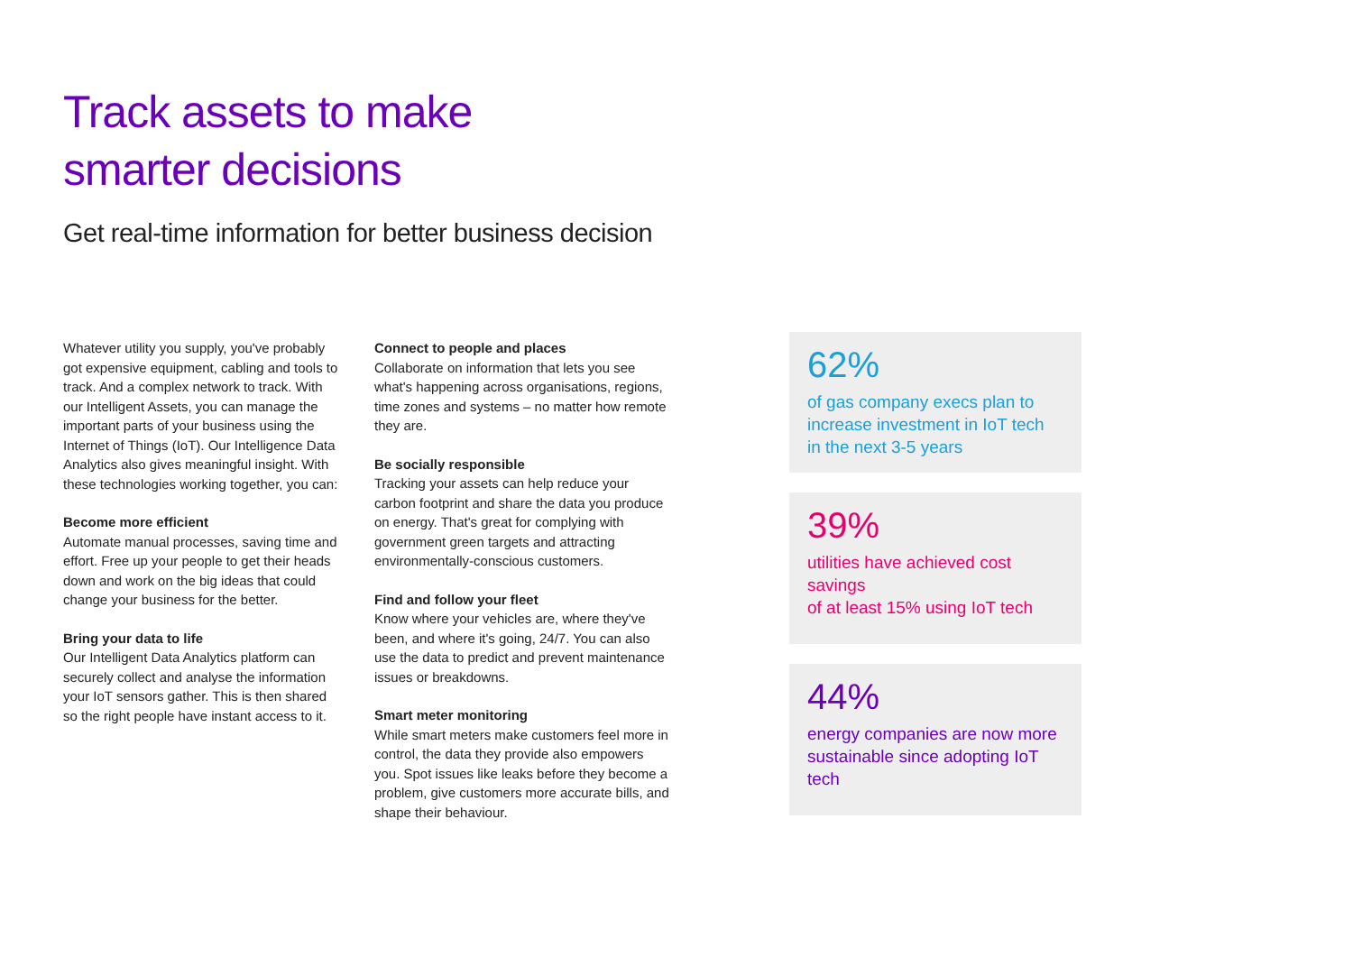Track assets to make
smarter decisions
Get real-time information for better business decision
Whatever utility you supply, you've probably got expensive equipment, cabling and tools to track. And a complex network to track. With our Intelligent Assets, you can manage the important parts of your business using the Internet of Things (IoT). Our Intelligence Data Analytics also gives meaningful insight. With these technologies working together, you can:
Become more efficient
Automate manual processes, saving time and effort. Free up your people to get their heads down and work on the big ideas that could change your business for the better.
Bring your data to life
Our Intelligent Data Analytics platform can securely collect and analyse the information your IoT sensors gather. This is then shared so the right people have instant access to it.
Connect to people and places
Collaborate on information that lets you see what's happening across organisations, regions, time zones and systems – no matter how remote they are.
Be socially responsible
Tracking your assets can help reduce your carbon footprint and share the data you produce on energy. That's great for complying with government green targets and attracting environmentally-conscious customers.
Find and follow your fleet
Know where your vehicles are, where they've been, and where it's going, 24/7. You can also use the data to predict and prevent maintenance issues or breakdowns.
Smart meter monitoring
While smart meters make customers feel more in control, the data they provide also empowers you. Spot issues like leaks before they become a problem, give customers more accurate bills, and shape their behaviour.
62%
of gas company execs plan to
increase investment in IoT tech
in the next 3-5 years
39%
utilities have achieved cost savings
of at least 15% using IoT tech
44%
energy companies are now more
sustainable since adopting IoT tech